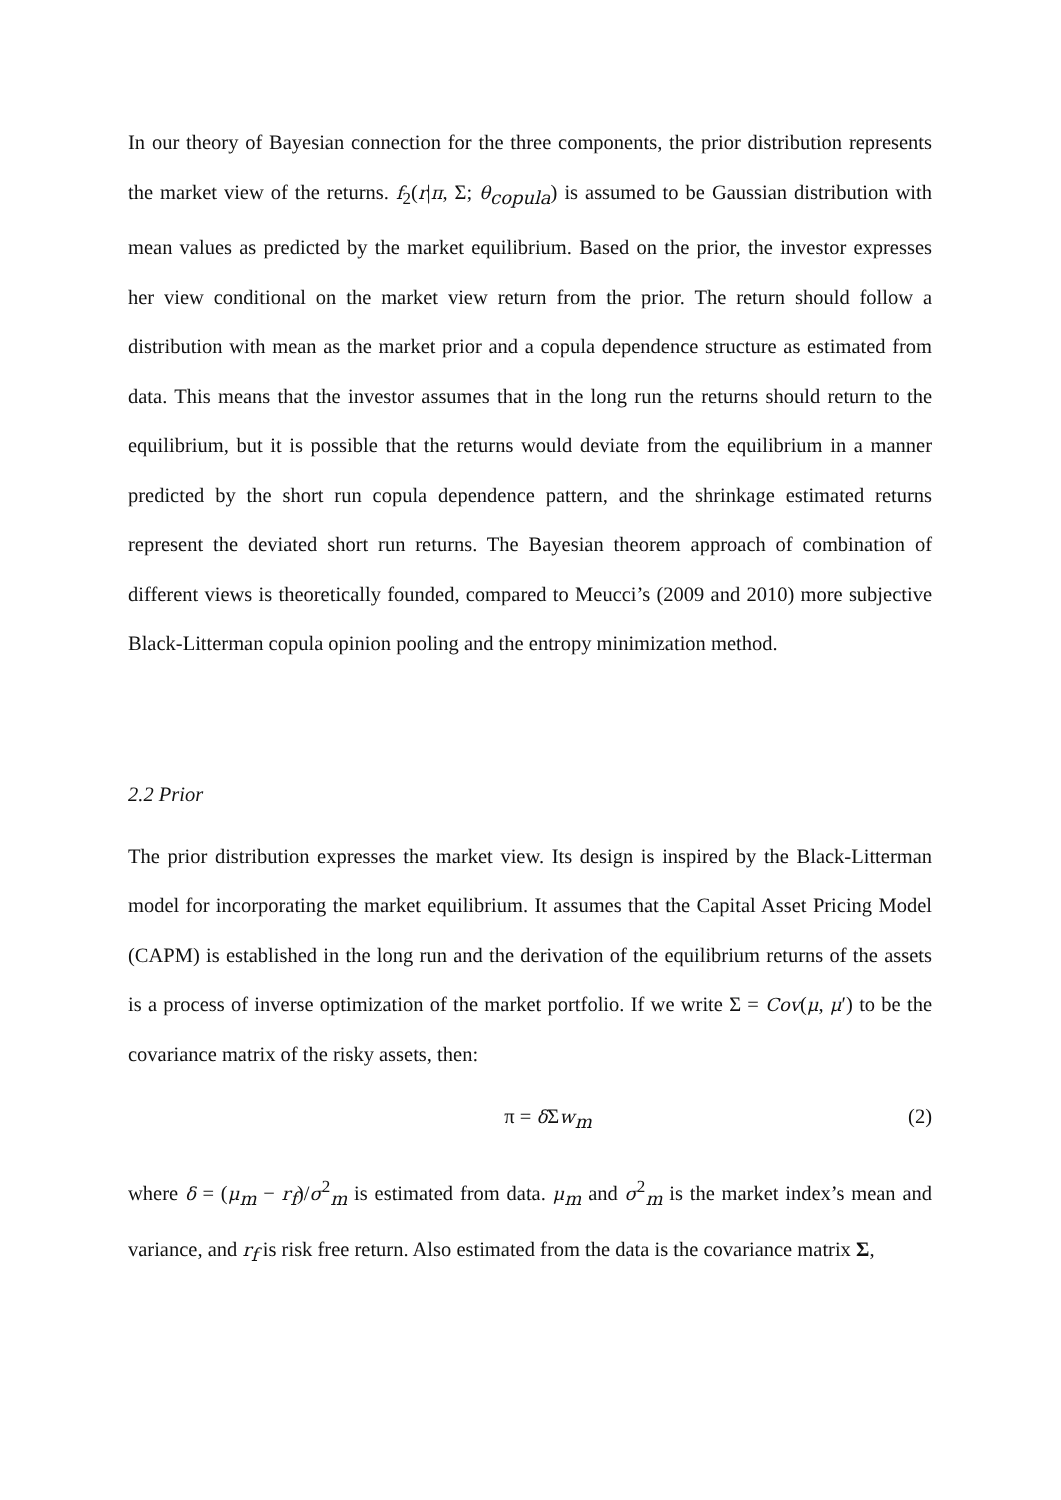In our theory of Bayesian connection for the three components, the prior distribution represents the market view of the returns. f<sub>2</sub>(r|π, Σ; θ<sub>copula</sub>) is assumed to be Gaussian distribution with mean values as predicted by the market equilibrium. Based on the prior, the investor expresses her view conditional on the market view return from the prior. The return should follow a distribution with mean as the market prior and a copula dependence structure as estimated from data. This means that the investor assumes that in the long run the returns should return to the equilibrium, but it is possible that the returns would deviate from the equilibrium in a manner predicted by the short run copula dependence pattern, and the shrinkage estimated returns represent the deviated short run returns. The Bayesian theorem approach of combination of different views is theoretically founded, compared to Meucci’s (2009 and 2010) more subjective Black-Litterman copula opinion pooling and the entropy minimization method.
2.2 Prior
The prior distribution expresses the market view. Its design is inspired by the Black-Litterman model for incorporating the market equilibrium. It assumes that the Capital Asset Pricing Model (CAPM) is established in the long run and the derivation of the equilibrium returns of the assets is a process of inverse optimization of the market portfolio. If we write Σ = Cov(μ, μ′) to be the covariance matrix of the risky assets, then:
π = δ Σw<sub>m</sub> (2)
where δ = (μ<sub>m</sub> − r<sub>f</sub>)/σ<sup>2</sup><sub>m</sub> is estimated from data. μ<sub>m</sub> and σ<sup>2</sup><sub>m</sub> is the market index’s mean and variance, and r<sub>f</sub> is risk free return. Also estimated from the data is the covariance matrix Σ,